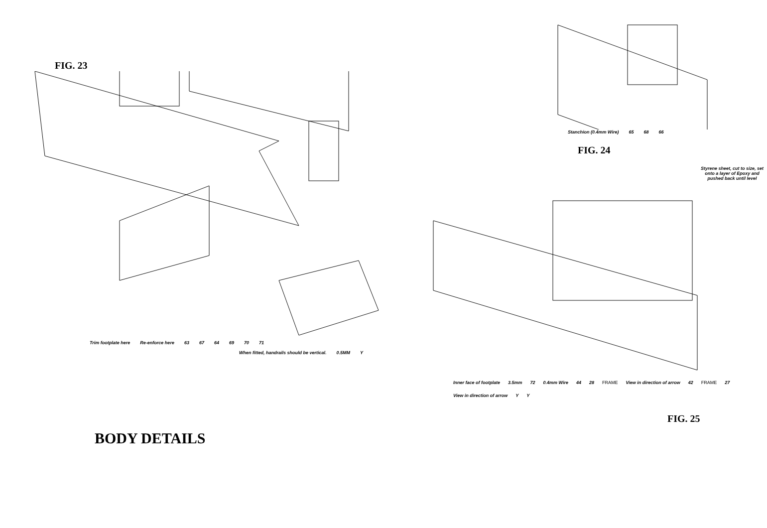FIG. 23
Trim footplate here Re-enforce here 63 67 64 69 70 71
When fitted, handrails should be vertical. 0.5MM Y
BODY DETAILS
Stanchion (0.4mm Wire) 65 68 66
FIG. 24
Styrene sheet, cut to size, set onto a layer of Epoxy and pushed back until level
Inner face of footplate 3.5mm 72 0.4mm Wire 44 28 FRAME View in direction of arrow 42 FRAME 27 View in direction of arrow Y Y
FIG. 25